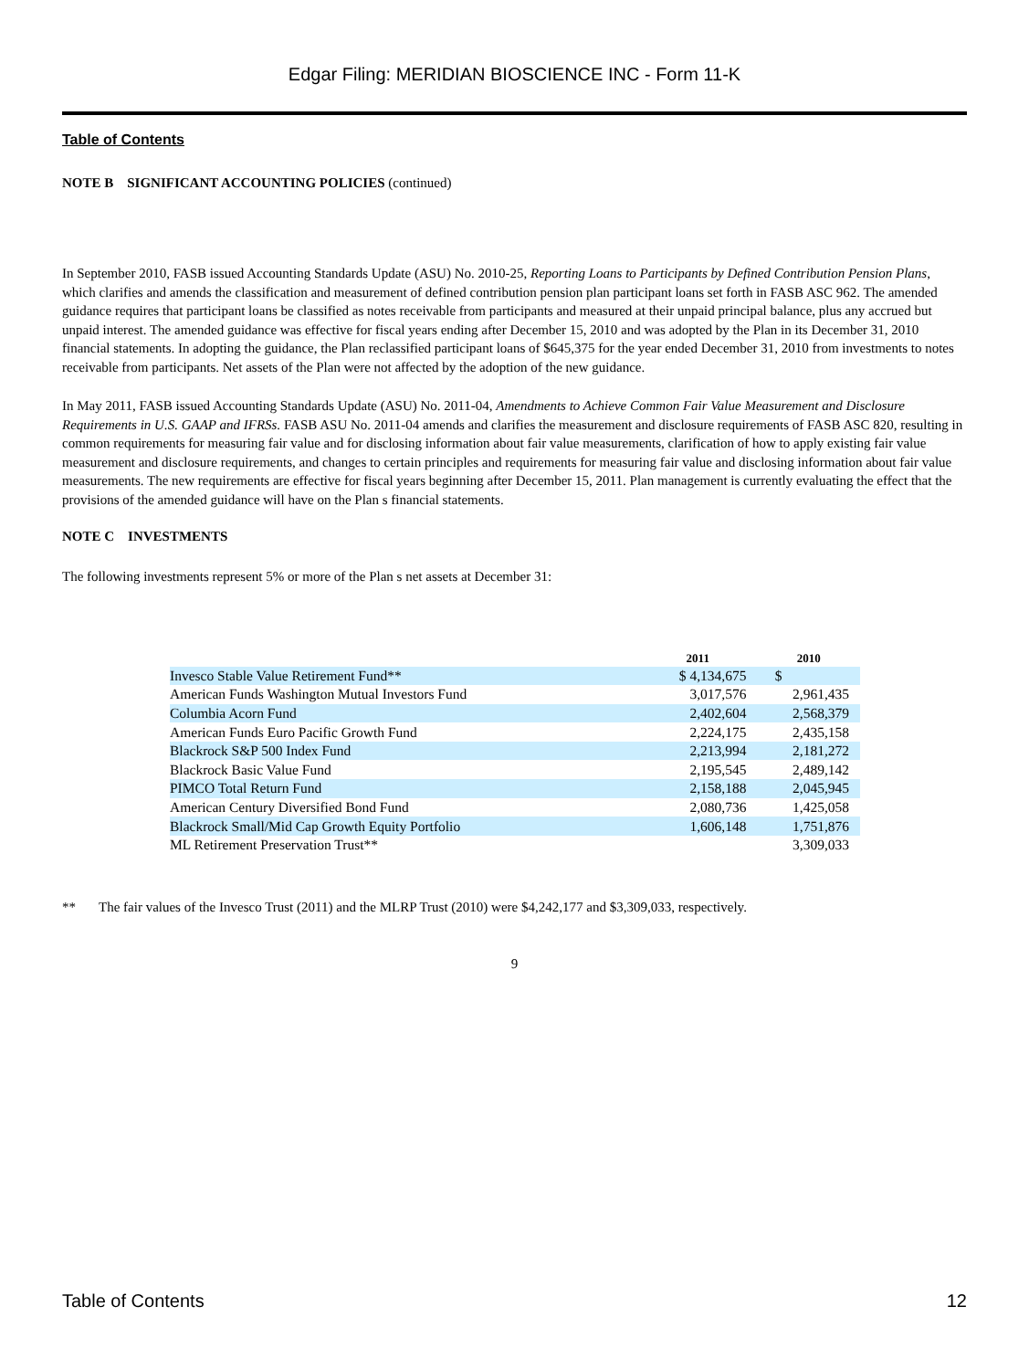Edgar Filing: MERIDIAN BIOSCIENCE INC - Form 11-K
Table of Contents
NOTE B SIGNIFICANT ACCOUNTING POLICIES (continued)
In September 2010, FASB issued Accounting Standards Update (ASU) No. 2010-25, Reporting Loans to Participants by Defined Contribution Pension Plans, which clarifies and amends the classification and measurement of defined contribution pension plan participant loans set forth in FASB ASC 962. The amended guidance requires that participant loans be classified as notes receivable from participants and measured at their unpaid principal balance, plus any accrued but unpaid interest. The amended guidance was effective for fiscal years ending after December 15, 2010 and was adopted by the Plan in its December 31, 2010 financial statements. In adopting the guidance, the Plan reclassified participant loans of $645,375 for the year ended December 31, 2010 from investments to notes receivable from participants. Net assets of the Plan were not affected by the adoption of the new guidance.
In May 2011, FASB issued Accounting Standards Update (ASU) No. 2011-04, Amendments to Achieve Common Fair Value Measurement and Disclosure Requirements in U.S. GAAP and IFRSs. FASB ASU No. 2011-04 amends and clarifies the measurement and disclosure requirements of FASB ASC 820, resulting in common requirements for measuring fair value and for disclosing information about fair value measurements, clarification of how to apply existing fair value measurement and disclosure requirements, and changes to certain principles and requirements for measuring fair value and disclosing information about fair value measurements. The new requirements are effective for fiscal years beginning after December 15, 2011. Plan management is currently evaluating the effect that the provisions of the amended guidance will have on the Plan s financial statements.
NOTE C INVESTMENTS
The following investments represent 5% or more of the Plan s net assets at December 31:
| | 2011 | 2010 |
| --- | --- | --- |
| Invesco Stable Value Retirement Fund** | $ 4,134,675 | $ |
| American Funds Washington Mutual Investors Fund | 3,017,576 | 2,961,435 |
| Columbia Acorn Fund | 2,402,604 | 2,568,379 |
| American Funds Euro Pacific Growth Fund | 2,224,175 | 2,435,158 |
| Blackrock S&P 500 Index Fund | 2,213,994 | 2,181,272 |
| Blackrock Basic Value Fund | 2,195,545 | 2,489,142 |
| PIMCO Total Return Fund | 2,158,188 | 2,045,945 |
| American Century Diversified Bond Fund | 2,080,736 | 1,425,058 |
| Blackrock Small/Mid Cap Growth Equity Portfolio | 1,606,148 | 1,751,876 |
| ML Retirement Preservation Trust** | | 3,309,033 |
** The fair values of the Invesco Trust (2011) and the MLRP Trust (2010) were $4,242,177 and $3,309,033, respectively.
9
Table of Contents 12